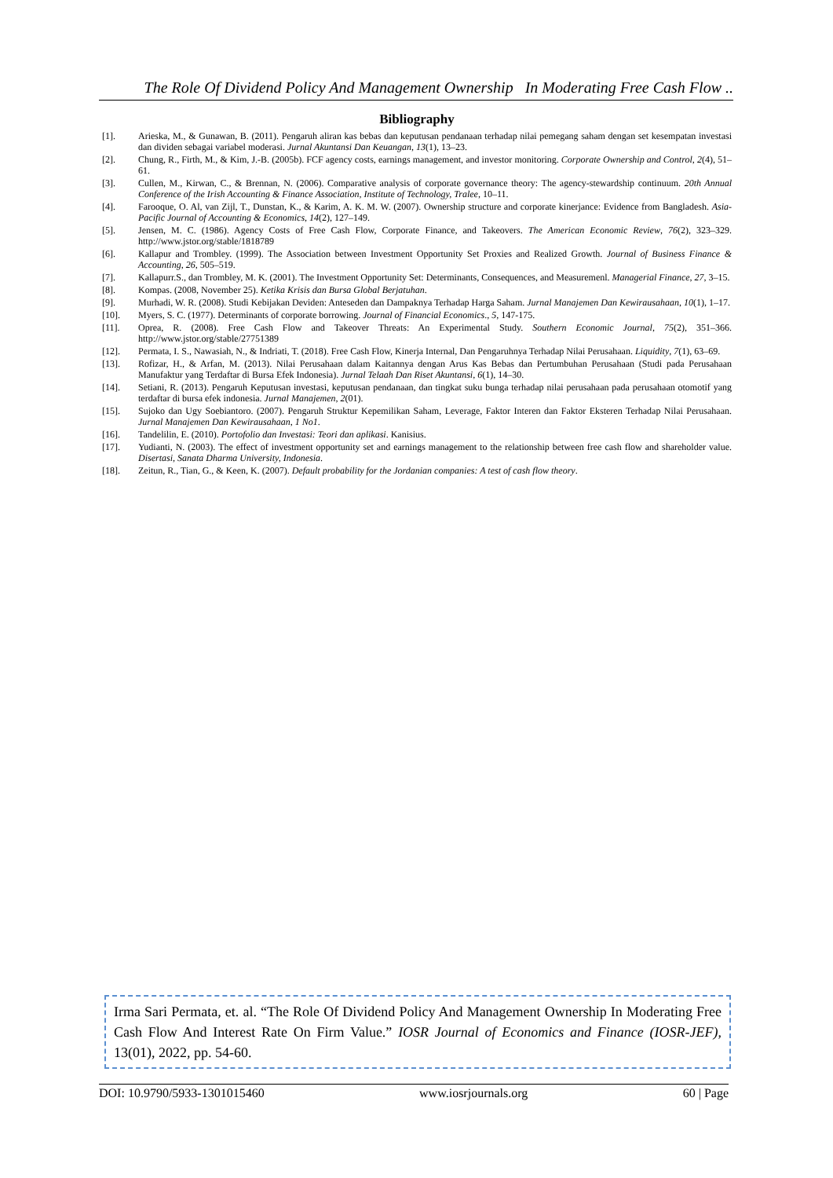The Role Of Dividend Policy And Management Ownership In Moderating Free Cash Flow ..
Bibliography
[1]. Arieska, M., & Gunawan, B. (2011). Pengaruh aliran kas bebas dan keputusan pendanaan terhadap nilai pemegang saham dengan set kesempatan investasi dan dividen sebagai variabel moderasi. Jurnal Akuntansi Dan Keuangan, 13(1), 13–23.
[2]. Chung, R., Firth, M., & Kim, J.-B. (2005b). FCF agency costs, earnings management, and investor monitoring. Corporate Ownership and Control, 2(4), 51–61.
[3]. Cullen, M., Kirwan, C., & Brennan, N. (2006). Comparative analysis of corporate governance theory: The agency-stewardship continuum. 20th Annual Conference of the Irish Accounting & Finance Association, Institute of Technology, Tralee, 10–11.
[4]. Farooque, O. Al, van Zijl, T., Dunstan, K., & Karim, A. K. M. W. (2007). Ownership structure and corporate kinerjance: Evidence from Bangladesh. Asia-Pacific Journal of Accounting & Economics, 14(2), 127–149.
[5]. Jensen, M. C. (1986). Agency Costs of Free Cash Flow, Corporate Finance, and Takeovers. The American Economic Review, 76(2), 323–329. http://www.jstor.org/stable/1818789
[6]. Kallapur and Trombley. (1999). The Association between Investment Opportunity Set Proxies and Realized Growth. Journal of Business Finance & Accounting, 26, 505–519.
[7]. Kallapurr.S., dan Trombley, M. K. (2001). The Investment Opportunity Set: Determinants, Consequences, and Measuremenl. Managerial Finance, 27, 3–15.
[8]. Kompas. (2008, November 25). Ketika Krisis dan Bursa Global Berjatuhan.
[9]. Murhadi, W. R. (2008). Studi Kebijakan Deviden: Anteseden dan Dampaknya Terhadap Harga Saham. Jurnal Manajemen Dan Kewirausahaan, 10(1), 1–17.
[10]. Myers, S. C. (1977). Determinants of corporate borrowing. Journal of Financial Economics., 5, 147-175.
[11]. Oprea, R. (2008). Free Cash Flow and Takeover Threats: An Experimental Study. Southern Economic Journal, 75(2), 351–366. http://www.jstor.org/stable/27751389
[12]. Permata, I. S., Nawasiah, N., & Indriati, T. (2018). Free Cash Flow, Kinerja Internal, Dan Pengaruhnya Terhadap Nilai Perusahaan. Liquidity, 7(1), 63–69.
[13]. Rofizar, H., & Arfan, M. (2013). Nilai Perusahaan dalam Kaitannya dengan Arus Kas Bebas dan Pertumbuhan Perusahaan (Studi pada Perusahaan Manufaktur yang Terdaftar di Bursa Efek Indonesia). Jurnal Telaah Dan Riset Akuntansi, 6(1), 14–30.
[14]. Setiani, R. (2013). Pengaruh Keputusan investasi, keputusan pendanaan, dan tingkat suku bunga terhadap nilai perusahaan pada perusahaan otomotif yang terdaftar di bursa efek indonesia. Jurnal Manajemen, 2(01).
[15]. Sujoko dan Ugy Soebiantoro. (2007). Pengaruh Struktur Kepemilikan Saham, Leverage, Faktor Interen dan Faktor Eksteren Terhadap Nilai Perusahaan. Jurnal Manajemen Dan Kewirausahaan, 1 No1.
[16]. Tandelilin, E. (2010). Portofolio dan Investasi: Teori dan aplikasi. Kanisius.
[17]. Yudianti, N. (2003). The effect of investment opportunity set and earnings management to the relationship between free cash flow and shareholder value. Disertasi, Sanata Dharma University, Indonesia.
[18]. Zeitun, R., Tian, G., & Keen, K. (2007). Default probability for the Jordanian companies: A test of cash flow theory.
Irma Sari Permata, et. al. “The Role Of Dividend Policy And Management Ownership In Moderating Free Cash Flow And Interest Rate On Firm Value.” IOSR Journal of Economics and Finance (IOSR-JEF), 13(01), 2022, pp. 54-60.
DOI: 10.9790/5933-1301015460 www.iosrjournals.org 60 | Page